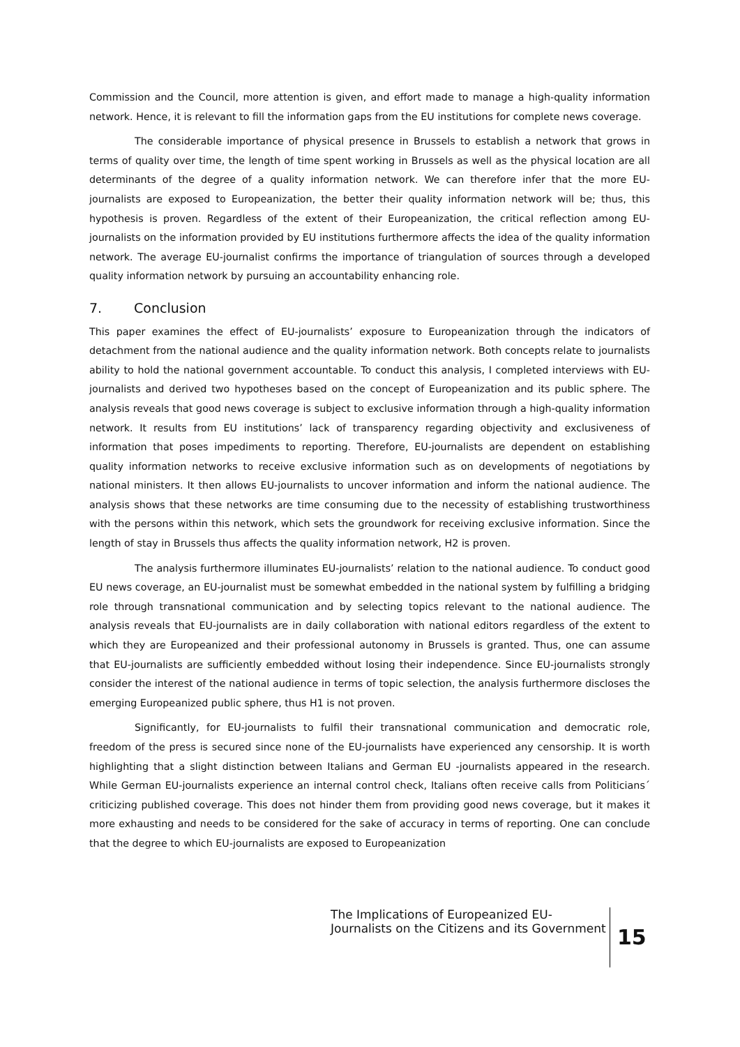Commission and the Council, more attention is given, and effort made to manage a high-quality information network. Hence, it is relevant to fill the information gaps from the EU institutions for complete news coverage.
The considerable importance of physical presence in Brussels to establish a network that grows in terms of quality over time, the length of time spent working in Brussels as well as the physical location are all determinants of the degree of a quality information network. We can therefore infer that the more EU-journalists are exposed to Europeanization, the better their quality information network will be; thus, this hypothesis is proven. Regardless of the extent of their Europeanization, the critical reflection among EU-journalists on the information provided by EU institutions furthermore affects the idea of the quality information network. The average EU-journalist confirms the importance of triangulation of sources through a developed quality information network by pursuing an accountability enhancing role.
7. Conclusion
This paper examines the effect of EU-journalists’ exposure to Europeanization through the indicators of detachment from the national audience and the quality information network. Both concepts relate to journalists ability to hold the national government accountable. To conduct this analysis, I completed interviews with EU-journalists and derived two hypotheses based on the concept of Europeanization and its public sphere. The analysis reveals that good news coverage is subject to exclusive information through a high-quality information network. It results from EU institutions’ lack of transparency regarding objectivity and exclusiveness of information that poses impediments to reporting. Therefore, EU-journalists are dependent on establishing quality information networks to receive exclusive information such as on developments of negotiations by national ministers. It then allows EU-journalists to uncover information and inform the national audience. The analysis shows that these networks are time consuming due to the necessity of establishing trustworthiness with the persons within this network, which sets the groundwork for receiving exclusive information. Since the length of stay in Brussels thus affects the quality information network, H2 is proven.
The analysis furthermore illuminates EU-journalists’ relation to the national audience. To conduct good EU news coverage, an EU-journalist must be somewhat embedded in the national system by fulfilling a bridging role through transnational communication and by selecting topics relevant to the national audience. The analysis reveals that EU-journalists are in daily collaboration with national editors regardless of the extent to which they are Europeanized and their professional autonomy in Brussels is granted. Thus, one can assume that EU-journalists are sufficiently embedded without losing their independence. Since EU-journalists strongly consider the interest of the national audience in terms of topic selection, the analysis furthermore discloses the emerging Europeanized public sphere, thus H1 is not proven.
Significantly, for EU-journalists to fulfil their transnational communication and democratic role, freedom of the press is secured since none of the EU-journalists have experienced any censorship. It is worth highlighting that a slight distinction between Italians and German EU -journalists appeared in the research. While German EU-journalists experience an internal control check, Italians often receive calls from Politicians´ criticizing published coverage. This does not hinder them from providing good news coverage, but it makes it more exhausting and needs to be considered for the sake of accuracy in terms of reporting. One can conclude that the degree to which EU-journalists are exposed to Europeanization
The Implications of Europeanized EU-Journalists on the Citizens and its Government
15